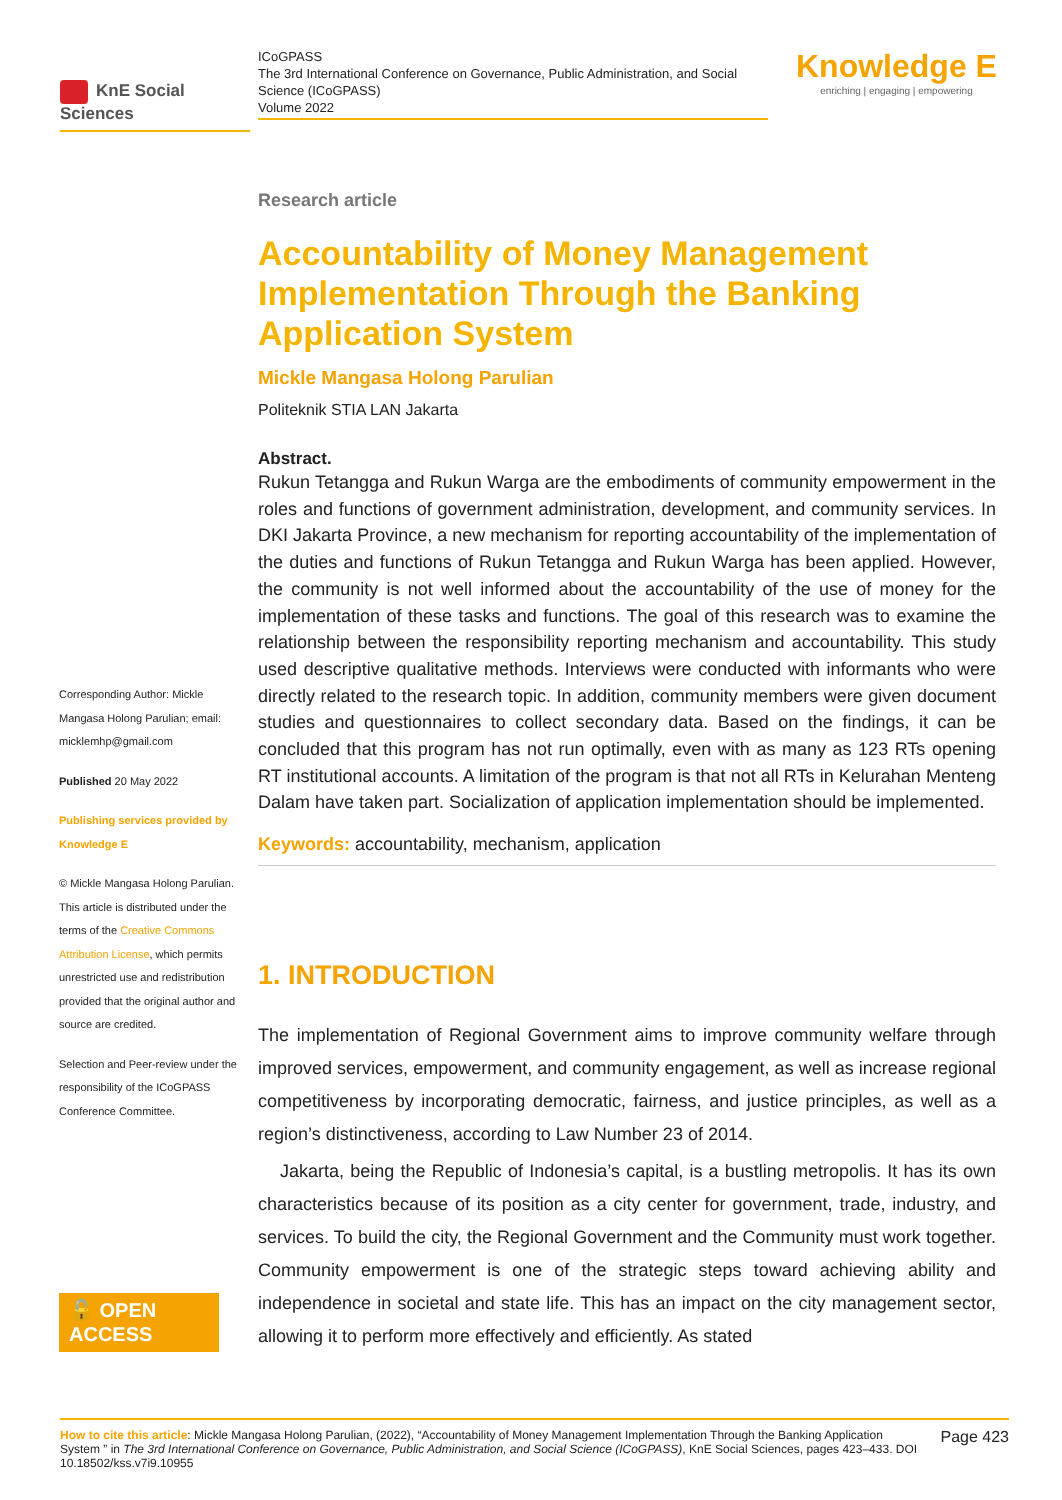KnE Social Sciences
ICoGPASS
The 3rd International Conference on Governance, Public Administration, and Social Science (ICoGPASS)
Volume 2022
Knowledge E
enriching | engaging | empowering
Corresponding Author: Mickle Mangasa Holong Parulian; email: micklemhp@gmail.com
Published 20 May 2022
Publishing services provided by Knowledge E
© Mickle Mangasa Holong Parulian. This article is distributed under the terms of the Creative Commons Attribution License, which permits unrestricted use and redistribution provided that the original author and source are credited.
Selection and Peer-review under the responsibility of the ICoGPASS Conference Committee.
🔓 OPEN ACCESS
Research article
Accountability of Money Management Implementation Through the Banking Application System
Mickle Mangasa Holong Parulian
Politeknik STIA LAN Jakarta
Abstract.
Rukun Tetangga and Rukun Warga are the embodiments of community empowerment in the roles and functions of government administration, development, and community services. In DKI Jakarta Province, a new mechanism for reporting accountability of the implementation of the duties and functions of Rukun Tetangga and Rukun Warga has been applied. However, the community is not well informed about the accountability of the use of money for the implementation of these tasks and functions. The goal of this research was to examine the relationship between the responsibility reporting mechanism and accountability. This study used descriptive qualitative methods. Interviews were conducted with informants who were directly related to the research topic. In addition, community members were given document studies and questionnaires to collect secondary data. Based on the findings, it can be concluded that this program has not run optimally, even with as many as 123 RTs opening RT institutional accounts. A limitation of the program is that not all RTs in Kelurahan Menteng Dalam have taken part. Socialization of application implementation should be implemented.
Keywords: accountability, mechanism, application
1. INTRODUCTION
The implementation of Regional Government aims to improve community welfare through improved services, empowerment, and community engagement, as well as increase regional competitiveness by incorporating democratic, fairness, and justice principles, as well as a region’s distinctiveness, according to Law Number 23 of 2014.
Jakarta, being the Republic of Indonesia’s capital, is a bustling metropolis. It has its own characteristics because of its position as a city center for government, trade, industry, and services. To build the city, the Regional Government and the Community must work together. Community empowerment is one of the strategic steps toward achieving ability and independence in societal and state life. This has an impact on the city management sector, allowing it to perform more effectively and efficiently. As stated
How to cite this article: Mickle Mangasa Holong Parulian, (2022), “Accountability of Money Management Implementation Through the Banking Application System ” in The 3rd International Conference on Governance, Public Administration, and Social Science (ICoGPASS), KnE Social Sciences, pages 423–433. DOI 10.18502/kss.v7i9.10955
Page 423